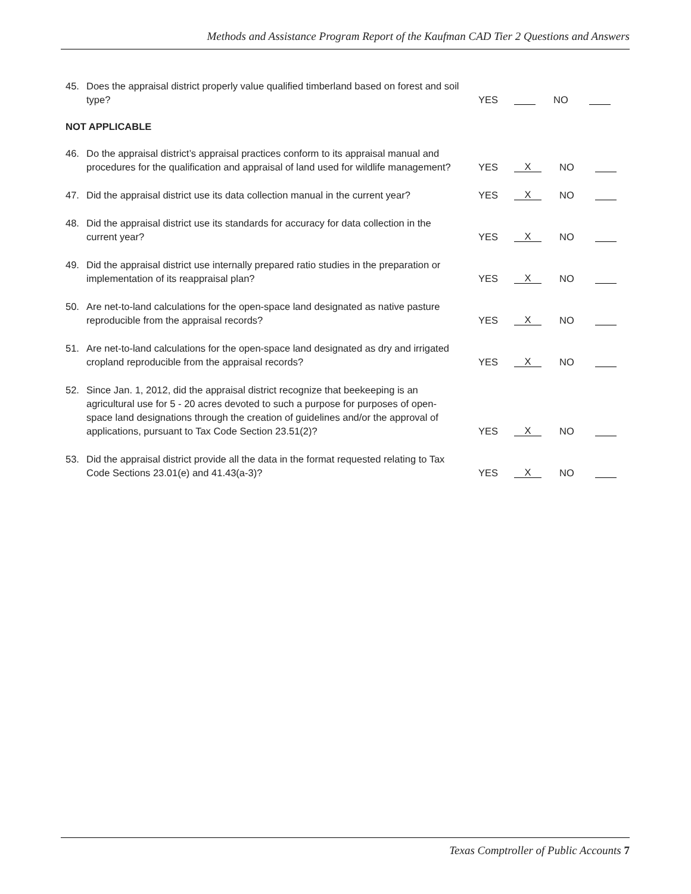Methods and Assistance Program Report of the Kaufman CAD Tier 2 Questions and Answers
45. Does the appraisal district properly value qualified timberland based on forest and soil type? YES NO
NOT APPLICABLE
46. Do the appraisal district’s appraisal practices conform to its appraisal manual and procedures for the qualification and appraisal of land used for wildlife management? YES X NO
47. Did the appraisal district use its data collection manual in the current year? YES X NO
48. Did the appraisal district use its standards for accuracy for data collection in the current year? YES X NO
49. Did the appraisal district use internally prepared ratio studies in the preparation or implementation of its reappraisal plan? YES X NO
50. Are net-to-land calculations for the open-space land designated as native pasture reproducible from the appraisal records? YES X NO
51. Are net-to-land calculations for the open-space land designated as dry and irrigated cropland reproducible from the appraisal records? YES X NO
52. Since Jan. 1, 2012, did the appraisal district recognize that beekeeping is an agricultural use for 5 - 20 acres devoted to such a purpose for purposes of open-space land designations through the creation of guidelines and/or the approval of applications, pursuant to Tax Code Section 23.51(2)? YES X NO
53. Did the appraisal district provide all the data in the format requested relating to Tax Code Sections 23.01(e) and 41.43(a-3)? YES X NO
Texas Comptroller of Public Accounts 7